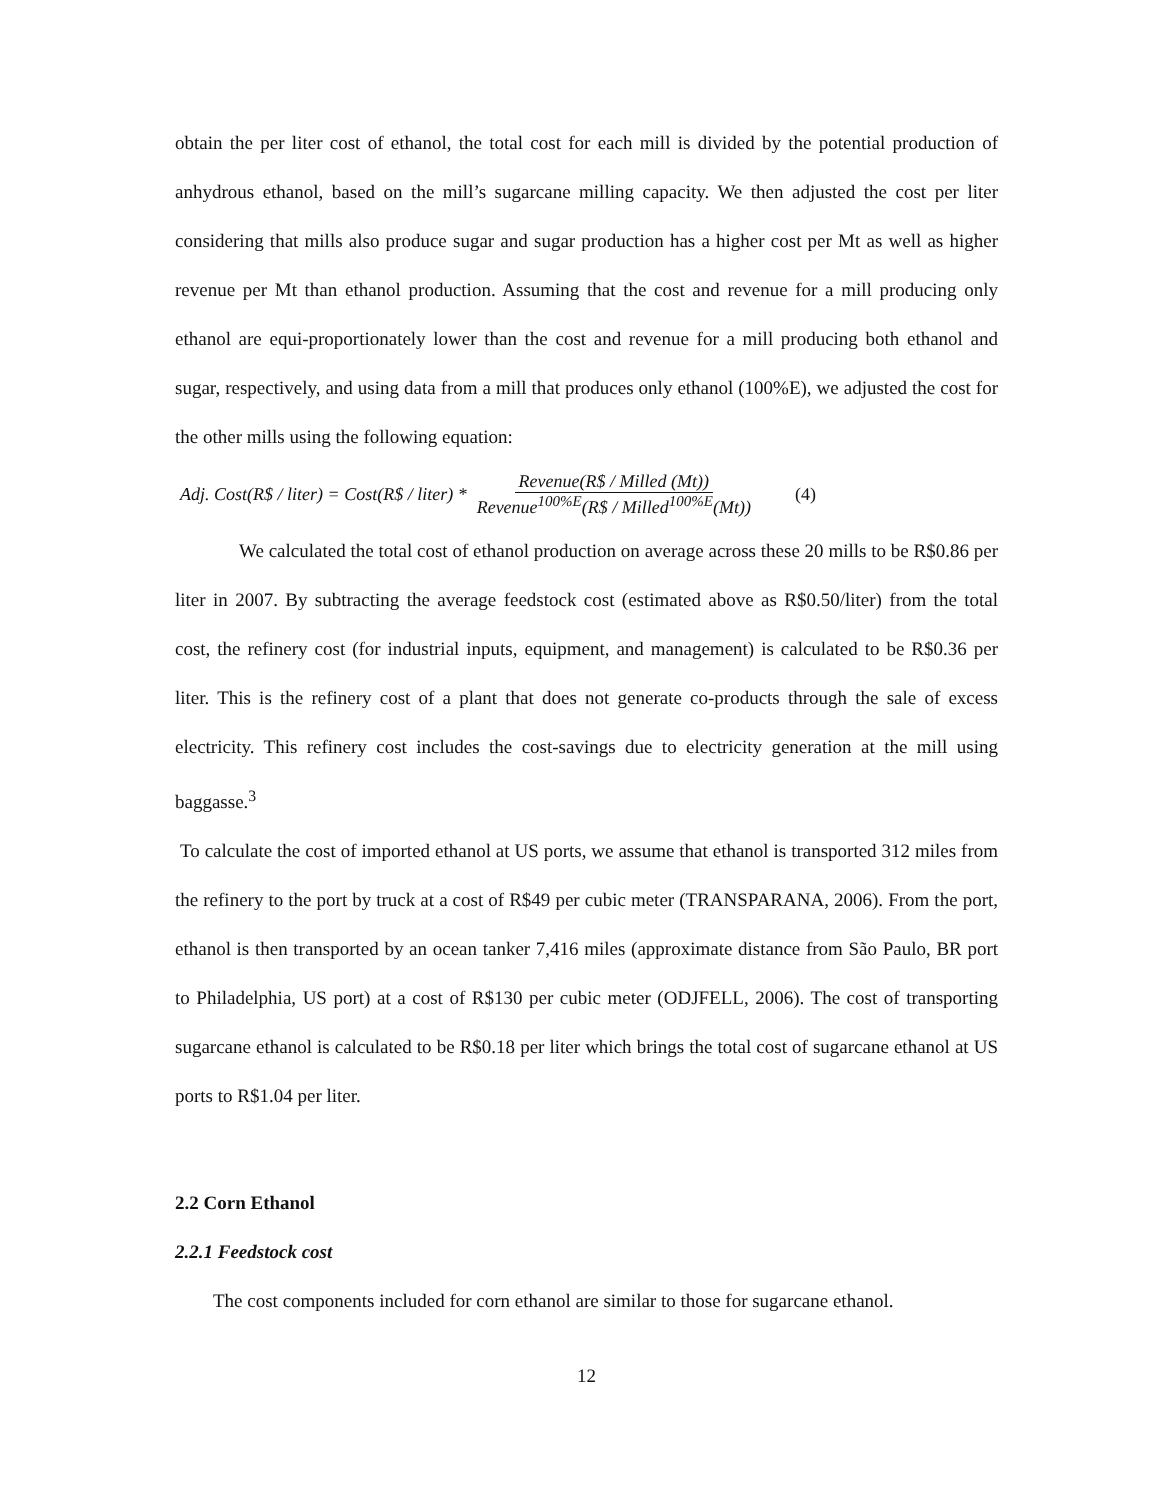obtain the per liter cost of ethanol, the total cost for each mill is divided by the potential production of anhydrous ethanol, based on the mill’s sugarcane milling capacity. We then adjusted the cost per liter considering that mills also produce sugar and sugar production has a higher cost per Mt as well as higher revenue per Mt than ethanol production. Assuming that the cost and revenue for a mill producing only ethanol are equi-proportionately lower than the cost and revenue for a mill producing both ethanol and sugar, respectively, and using data from a mill that produces only ethanol (100%E), we adjusted the cost for the other mills using the following equation:
Adj. Cost(R$ / liter) = Cost(R$ / liter) * Revenue(R$ / Milled (Mt)) Revenue<sup>100%E</sup>(R$ / Milled<sup>100%E</sup>(Mt)) (4)
We calculated the total cost of ethanol production on average across these 20 mills to be R$0.86 per liter in 2007. By subtracting the average feedstock cost (estimated above as R$0.50/liter) from the total cost, the refinery cost (for industrial inputs, equipment, and management) is calculated to be R$0.36 per liter. This is the refinery cost of a plant that does not generate co-products through the sale of excess electricity. This refinery cost includes the cost-savings due to electricity generation at the mill using baggasse.<sup>3</sup>
To calculate the cost of imported ethanol at US ports, we assume that ethanol is transported 312 miles from the refinery to the port by truck at a cost of R$49 per cubic meter (TRANSPARANA, 2006). From the port, ethanol is then transported by an ocean tanker 7,416 miles (approximate distance from São Paulo, BR port to Philadelphia, US port) at a cost of R$130 per cubic meter (ODJFELL, 2006). The cost of transporting sugarcane ethanol is calculated to be R$0.18 per liter which brings the total cost of sugarcane ethanol at US ports to R$1.04 per liter.
2.2 Corn Ethanol
2.2.1 Feedstock cost
The cost components included for corn ethanol are similar to those for sugarcane ethanol.
12